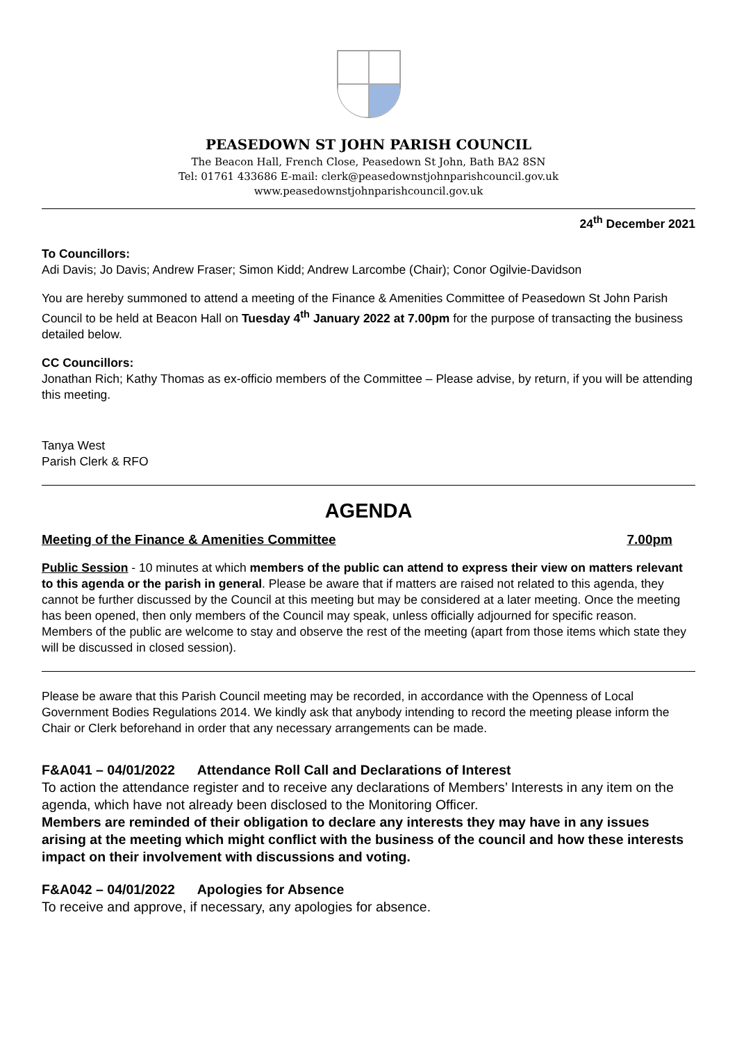PEASEDOWN ST JOHN PARISH COUNCIL
The Beacon Hall, French Close, Peasedown St John, Bath BA2 8SN
Tel: 01761 433686 E-mail: clerk@peasedownstjohnparishcouncil.gov.uk
www.peasedownstjohnparishcouncil.gov.uk
24<sup>th</sup> December 2021
To Councillors:
Adi Davis; Jo Davis; Andrew Fraser; Simon Kidd; Andrew Larcombe (Chair); Conor Ogilvie-Davidson
You are hereby summoned to attend a meeting of the Finance & Amenities Committee of Peasedown St John Parish Council to be held at Beacon Hall on Tuesday 4<sup>th</sup> January 2022 at 7.00pm for the purpose of transacting the business detailed below.
CC Councillors:
Jonathan Rich; Kathy Thomas as ex-officio members of the Committee – Please advise, by return, if you will be attending this meeting.
Tanya West
Parish Clerk & RFO
AGENDA
Meeting of the Finance & Amenities Committee 7.00pm
Public Session - 10 minutes at which members of the public can attend to express their view on matters relevant to this agenda or the parish in general. Please be aware that if matters are raised not related to this agenda, they cannot be further discussed by the Council at this meeting but may be considered at a later meeting. Once the meeting has been opened, then only members of the Council may speak, unless officially adjourned for specific reason.
Members of the public are welcome to stay and observe the rest of the meeting (apart from those items which state they will be discussed in closed session).
Please be aware that this Parish Council meeting may be recorded, in accordance with the Openness of Local Government Bodies Regulations 2014. We kindly ask that anybody intending to record the meeting please inform the Chair or Clerk beforehand in order that any necessary arrangements can be made.
F&A041 – 04/01/2022 Attendance Roll Call and Declarations of Interest
To action the attendance register and to receive any declarations of Members’ Interests in any item on the agenda, which have not already been disclosed to the Monitoring Officer.
Members are reminded of their obligation to declare any interests they may have in any issues arising at the meeting which might conflict with the business of the council and how these interests impact on their involvement with discussions and voting.
F&A042 – 04/01/2022 Apologies for Absence
To receive and approve, if necessary, any apologies for absence.